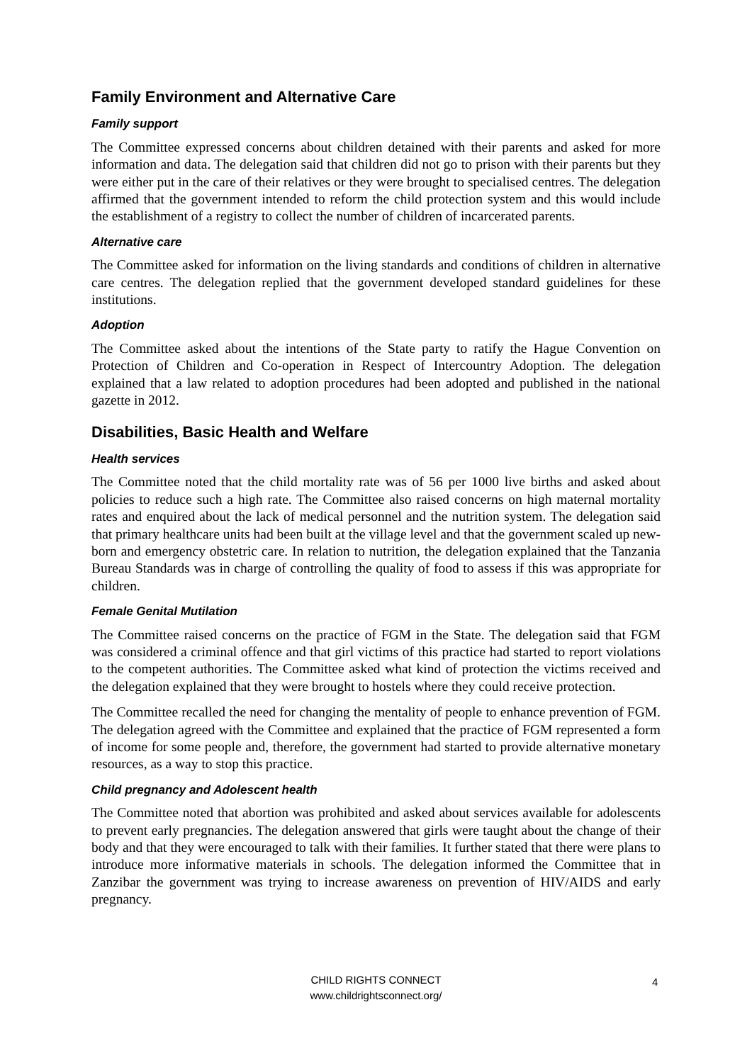Family Environment and Alternative Care
Family support
The Committee expressed concerns about children detained with their parents and asked for more information and data. The delegation said that children did not go to prison with their parents but they were either put in the care of their relatives or they were brought to specialised centres. The delegation affirmed that the government intended to reform the child protection system and this would include the establishment of a registry to collect the number of children of incarcerated parents.
Alternative care
The Committee asked for information on the living standards and conditions of children in alternative care centres. The delegation replied that the government developed standard guidelines for these institutions.
Adoption
The Committee asked about the intentions of the State party to ratify the Hague Convention on Protection of Children and Co-operation in Respect of Intercountry Adoption. The delegation explained that a law related to adoption procedures had been adopted and published in the national gazette in 2012.
Disabilities, Basic Health and Welfare
Health services
The Committee noted that the child mortality rate was of 56 per 1000 live births and asked about policies to reduce such a high rate. The Committee also raised concerns on high maternal mortality rates and enquired about the lack of medical personnel and the nutrition system. The delegation said that primary healthcare units had been built at the village level and that the government scaled up new-born and emergency obstetric care. In relation to nutrition, the delegation explained that the Tanzania Bureau Standards was in charge of controlling the quality of food to assess if this was appropriate for children.
Female Genital Mutilation
The Committee raised concerns on the practice of FGM in the State. The delegation said that FGM was considered a criminal offence and that girl victims of this practice had started to report violations to the competent authorities. The Committee asked what kind of protection the victims received and the delegation explained that they were brought to hostels where they could receive protection.
The Committee recalled the need for changing the mentality of people to enhance prevention of FGM. The delegation agreed with the Committee and explained that the practice of FGM represented a form of income for some people and, therefore, the government had started to provide alternative monetary resources, as a way to stop this practice.
Child pregnancy and Adolescent health
The Committee noted that abortion was prohibited and asked about services available for adolescents to prevent early pregnancies. The delegation answered that girls were taught about the change of their body and that they were encouraged to talk with their families. It further stated that there were plans to introduce more informative materials in schools. The delegation informed the Committee that in Zanzibar the government was trying to increase awareness on prevention of HIV/AIDS and early pregnancy.
CHILD RIGHTS CONNECT
www.childrightsconnect.org/
4